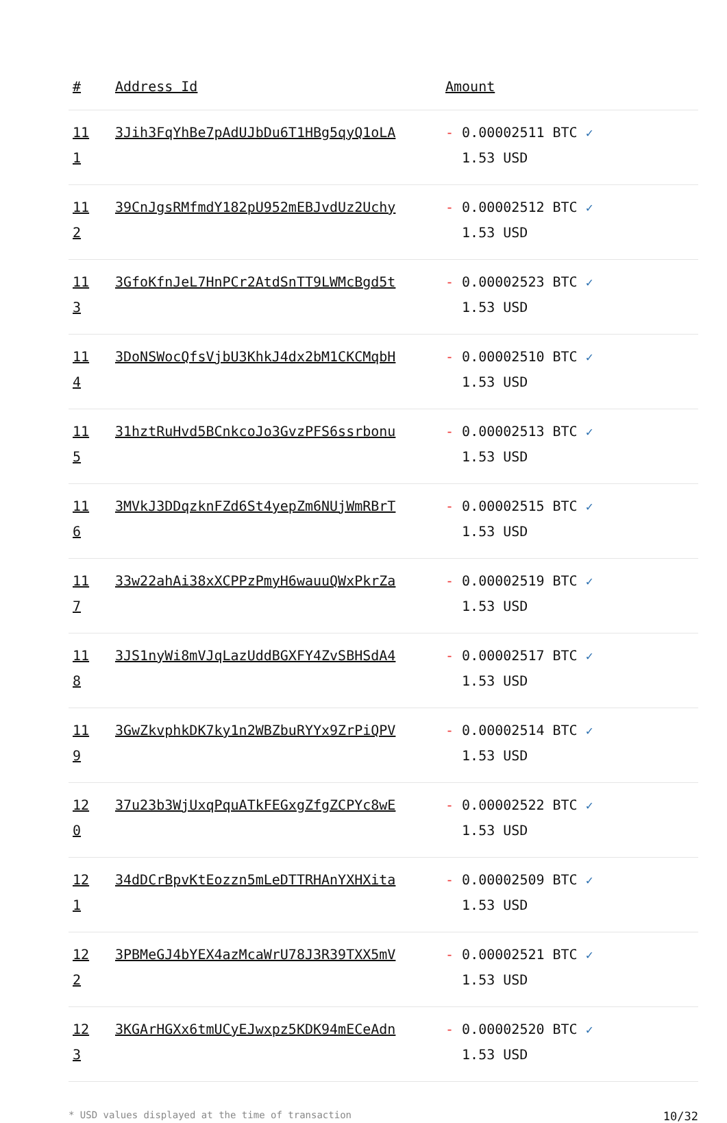| # | Address Id | Amount |
| --- | --- | --- |
| 11 1 | 3Jih3FqYhBe7pAdUJbDu6T1HBg5qyQ1oLA | - 0.00002511 BTC ✓ 1.53 USD |
| 11 2 | 39CnJgsRMfmdY182pU952mEBJvdUz2Uchy | - 0.00002512 BTC ✓ 1.53 USD |
| 11 3 | 3GfoKfnJeL7HnPCr2AtdSnTT9LWMcBgd5t | - 0.00002523 BTC ✓ 1.53 USD |
| 11 4 | 3DoNSWocQfsVjbU3KhkJ4dx2bM1CKCMqbH | - 0.00002510 BTC ✓ 1.53 USD |
| 11 5 | 31hztRuHvd5BCnkcoJo3GvzPFS6ssrbonu | - 0.00002513 BTC ✓ 1.53 USD |
| 11 6 | 3MVkJ3DDqzknFZd6St4yepZm6NUjWmRBrT | - 0.00002515 BTC ✓ 1.53 USD |
| 11 7 | 33w22ahAi38xXCPPzPmyH6wauuQWxPkrZa | - 0.00002519 BTC ✓ 1.53 USD |
| 11 8 | 3JS1nyWi8mVJqLazUddBGXFY4ZvSBHSdA4 | - 0.00002517 BTC ✓ 1.53 USD |
| 11 9 | 3GwZkvphkDK7ky1n2WBZbuRYYx9ZrPiQPV | - 0.00002514 BTC ✓ 1.53 USD |
| 12 0 | 37u23b3WjUxqPquATkFEGxgZfgZCPYc8wE | - 0.00002522 BTC ✓ 1.53 USD |
| 12 1 | 34dDCrBpvKtEozzn5mLeDTTRHAnYXHXita | - 0.00002509 BTC ✓ 1.53 USD |
| 12 2 | 3PBMeGJ4bYEX4azMcaWrU78J3R39TXX5mV | - 0.00002521 BTC ✓ 1.53 USD |
| 12 3 | 3KGArHGXx6tmUCyEJwxpz5KDK94mECeAdn | - 0.00002520 BTC ✓ 1.53 USD |
* USD values displayed at the time of transaction 10/32